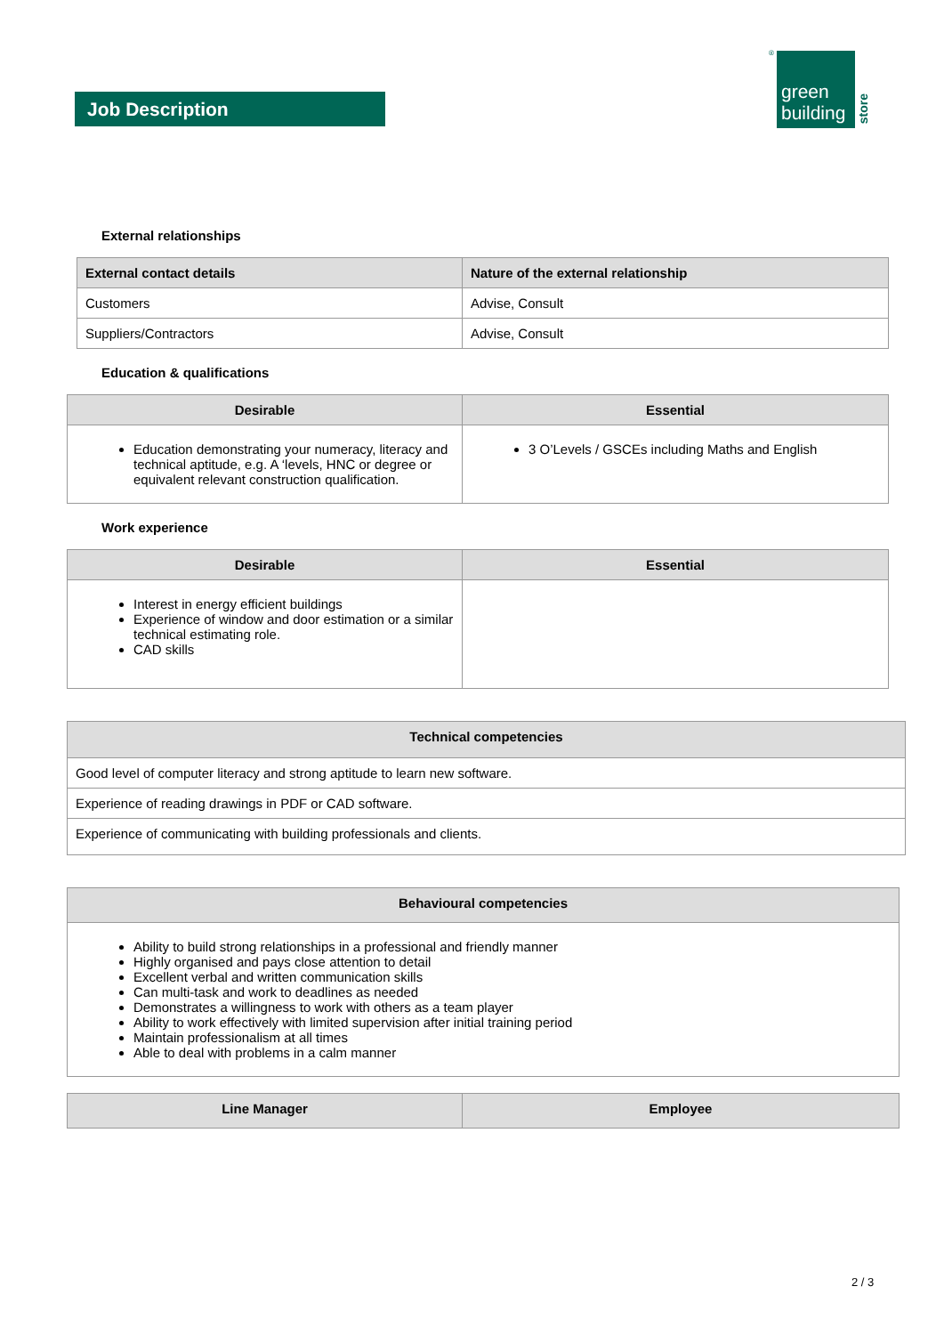Job Description
®
green
building
store
External relationships
| External contact details | Nature of the external relationship |
| --- | --- |
| Customers | Advise, Consult |
| Suppliers/Contractors | Advise, Consult |
Education & qualifications
| Desirable | Essential |
| --- | --- |
| Education demonstrating your numeracy, literacy and technical aptitude, e.g. A ‘levels, HNC or degree or equivalent relevant construction qualification. | 3 O’Levels / GSCEs including Maths and English |
Work experience
| Desirable | Essential |
| --- | --- |
| Interest in energy efficient buildings Experience of window and door estimation or a similar technical estimating role. CAD skills | |
| Technical competencies |
| --- |
| Good level of computer literacy and strong aptitude to learn new software. |
| Experience of reading drawings in PDF or CAD software. |
| Experience of communicating with building professionals and clients. |
| Behavioural competencies |
| --- |
| Ability to build strong relationships in a professional and friendly manner Highly organised and pays close attention to detail Excellent verbal and written communication skills Can multi-task and work to deadlines as needed Demonstrates a willingness to work with others as a team player Ability to work effectively with limited supervision after initial training period Maintain professionalism at all times Able to deal with problems in a calm manner |
| Line Manager | Employee |
| --- | --- |
2 / 3